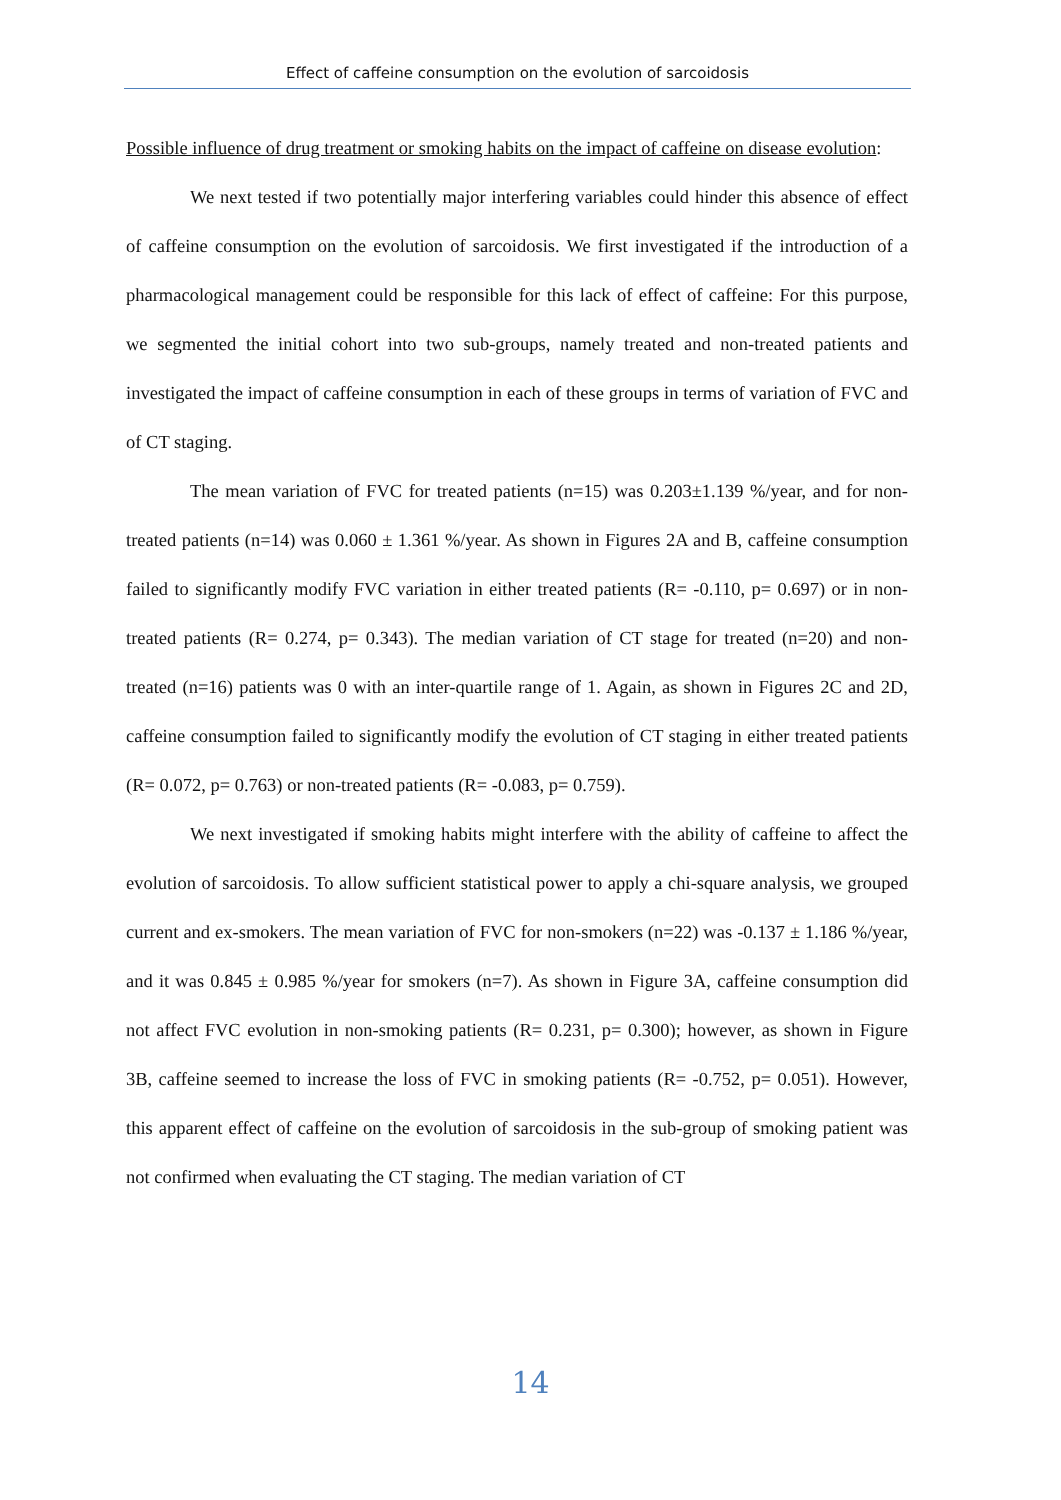Effect of caffeine consumption on the evolution of sarcoidosis
Possible influence of drug treatment or smoking habits on the impact of caffeine on disease evolution:
We next tested if two potentially major interfering variables could hinder this absence of effect of caffeine consumption on the evolution of sarcoidosis. We first investigated if the introduction of a pharmacological management could be responsible for this lack of effect of caffeine: For this purpose, we segmented the initial cohort into two sub-groups, namely treated and non-treated patients and investigated the impact of caffeine consumption in each of these groups in terms of variation of FVC and of CT staging.
The mean variation of FVC for treated patients (n=15) was 0.203±1.139 %/year, and for non-treated patients (n=14) was 0.060 ± 1.361 %/year. As shown in Figures 2A and B, caffeine consumption failed to significantly modify FVC variation in either treated patients (R= -0.110, p= 0.697) or in non-treated patients (R= 0.274, p= 0.343). The median variation of CT stage for treated (n=20) and non-treated (n=16) patients was 0 with an inter-quartile range of 1. Again, as shown in Figures 2C and 2D, caffeine consumption failed to significantly modify the evolution of CT staging in either treated patients (R= 0.072, p= 0.763) or non-treated patients (R= -0.083, p= 0.759).
We next investigated if smoking habits might interfere with the ability of caffeine to affect the evolution of sarcoidosis. To allow sufficient statistical power to apply a chi-square analysis, we grouped current and ex-smokers. The mean variation of FVC for non-smokers (n=22) was -0.137 ± 1.186 %/year, and it was 0.845 ± 0.985 %/year for smokers (n=7). As shown in Figure 3A, caffeine consumption did not affect FVC evolution in non-smoking patients (R= 0.231, p= 0.300); however, as shown in Figure 3B, caffeine seemed to increase the loss of FVC in smoking patients (R= -0.752, p= 0.051). However, this apparent effect of caffeine on the evolution of sarcoidosis in the sub-group of smoking patient was not confirmed when evaluating the CT staging. The median variation of CT
14